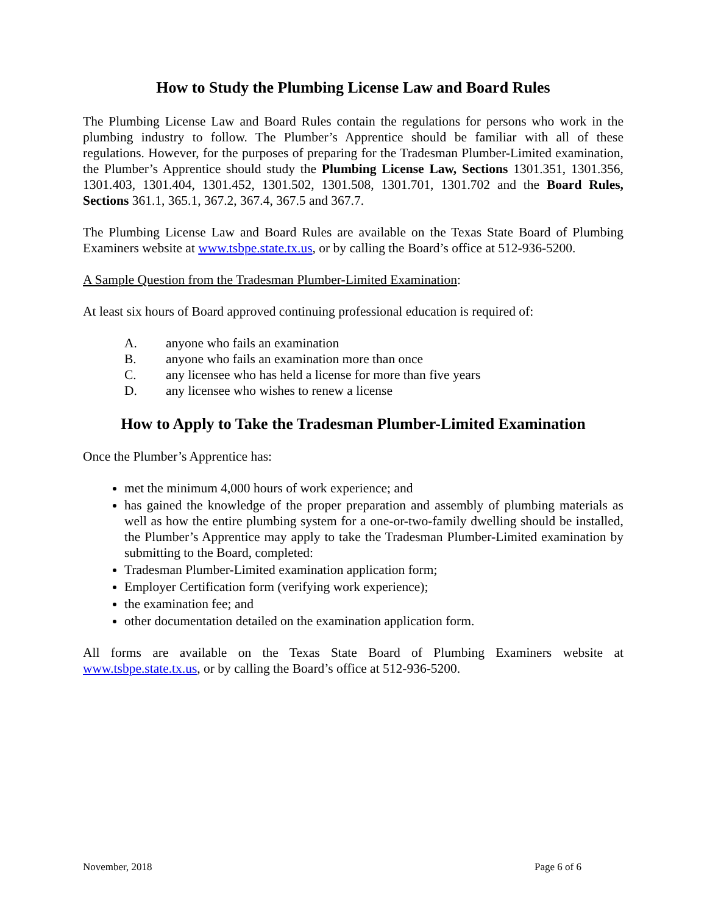How to Study the Plumbing License Law and Board Rules
The Plumbing License Law and Board Rules contain the regulations for persons who work in the plumbing industry to follow. The Plumber’s Apprentice should be familiar with all of these regulations. However, for the purposes of preparing for the Tradesman Plumber-Limited examination, the Plumber’s Apprentice should study the Plumbing License Law, Sections 1301.351, 1301.356, 1301.403, 1301.404, 1301.452, 1301.502, 1301.508, 1301.701, 1301.702 and the Board Rules, Sections 361.1, 365.1, 367.2, 367.4, 367.5 and 367.7.
The Plumbing License Law and Board Rules are available on the Texas State Board of Plumbing Examiners website at www.tsbpe.state.tx.us, or by calling the Board’s office at 512-936-5200.
A Sample Question from the Tradesman Plumber-Limited Examination:
At least six hours of Board approved continuing professional education is required of:
A. anyone who fails an examination
B. anyone who fails an examination more than once
C. any licensee who has held a license for more than five years
D. any licensee who wishes to renew a license
How to Apply to Take the Tradesman Plumber-Limited Examination
Once the Plumber’s Apprentice has:
met the minimum 4,000 hours of work experience; and
has gained the knowledge of the proper preparation and assembly of plumbing materials as well as how the entire plumbing system for a one-or-two-family dwelling should be installed, the Plumber’s Apprentice may apply to take the Tradesman Plumber-Limited examination by submitting to the Board, completed:
Tradesman Plumber-Limited examination application form;
Employer Certification form (verifying work experience);
the examination fee; and
other documentation detailed on the examination application form.
All forms are available on the Texas State Board of Plumbing Examiners website at www.tsbpe.state.tx.us, or by calling the Board’s office at 512-936-5200.
November, 2018 Page 6 of 6